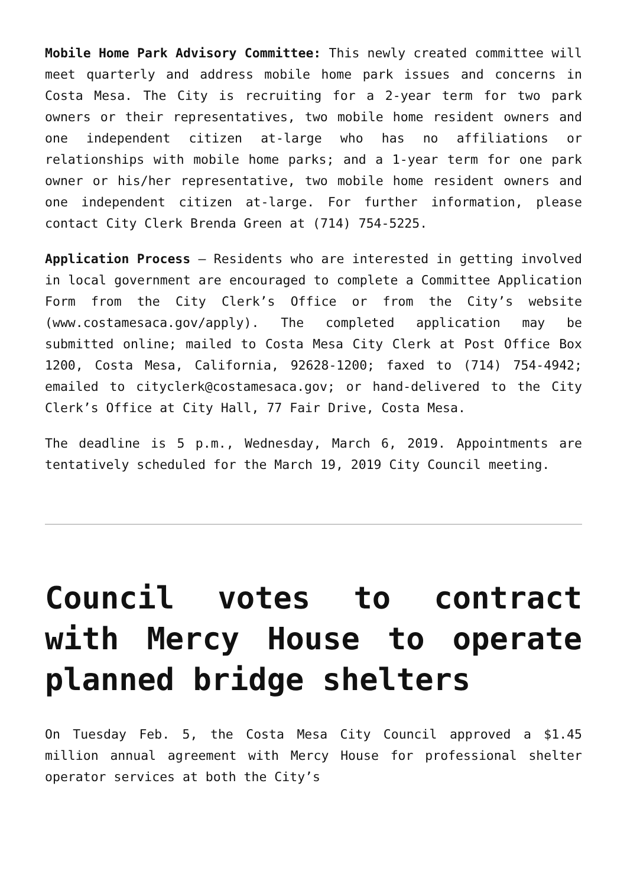Mobile Home Park Advisory Committee: This newly created committee will meet quarterly and address mobile home park issues and concerns in Costa Mesa. The City is recruiting for a 2-year term for two park owners or their representatives, two mobile home resident owners and one independent citizen at-large who has no affiliations or relationships with mobile home parks; and a 1-year term for one park owner or his/her representative, two mobile home resident owners and one independent citizen at-large. For further information, please contact City Clerk Brenda Green at (714) 754-5225.
Application Process – Residents who are interested in getting involved in local government are encouraged to complete a Committee Application Form from the City Clerk’s Office or from the City’s website (www.costamesaca.gov/apply). The completed application may be submitted online; mailed to Costa Mesa City Clerk at Post Office Box 1200, Costa Mesa, California, 92628-1200; faxed to (714) 754-4942; emailed to cityclerk@costamesaca.gov; or hand-delivered to the City Clerk’s Office at City Hall, 77 Fair Drive, Costa Mesa.
The deadline is 5 p.m., Wednesday, March 6, 2019. Appointments are tentatively scheduled for the March 19, 2019 City Council meeting.
Council votes to contract with Mercy House to operate planned bridge shelters
On Tuesday Feb. 5, the Costa Mesa City Council approved a $1.45 million annual agreement with Mercy House for professional shelter operator services at both the City’s